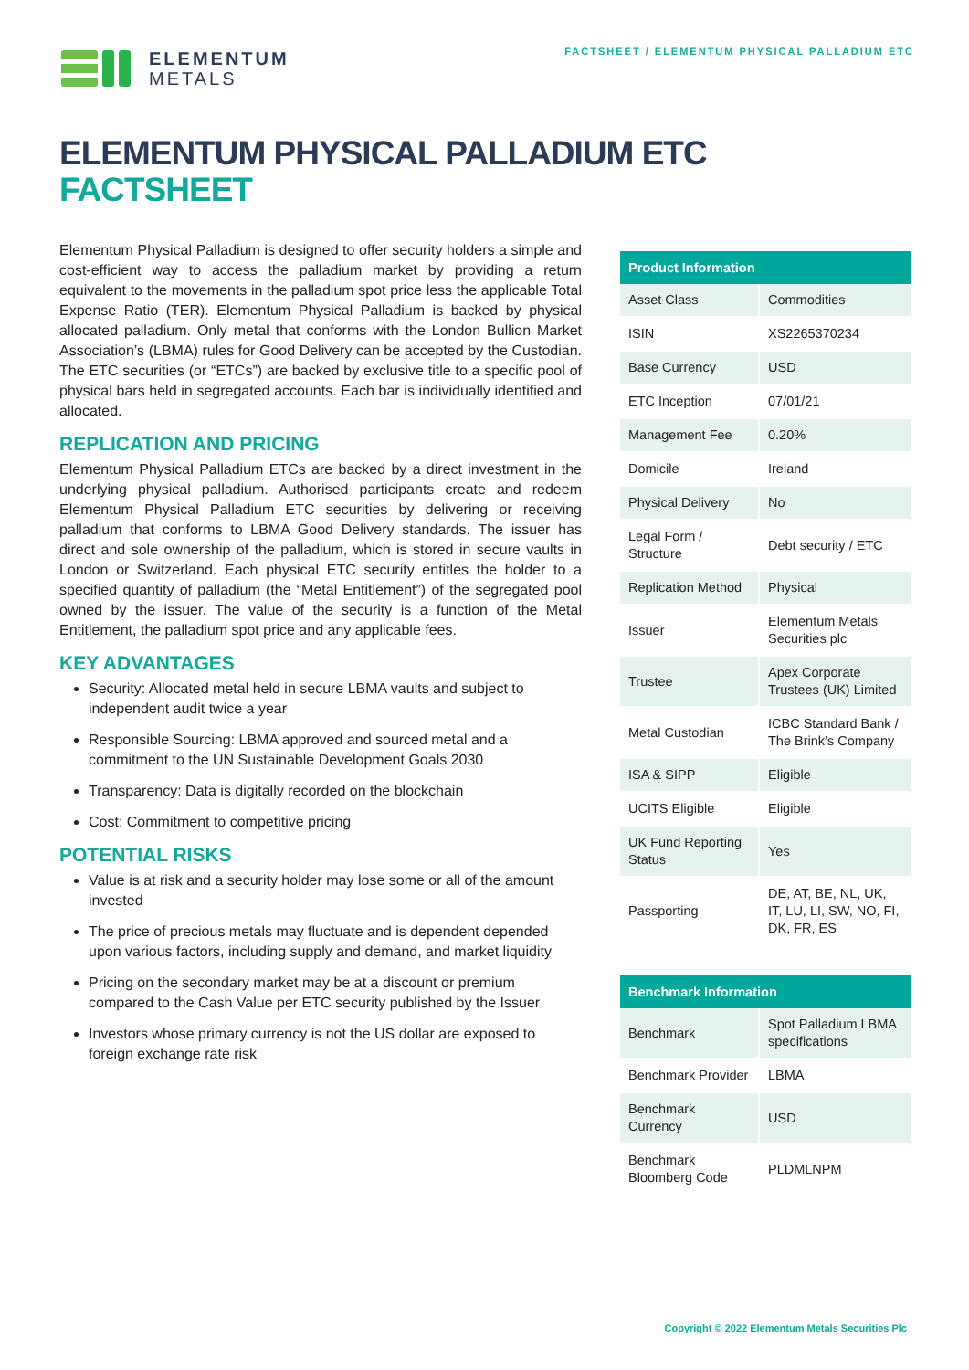ELEMENTUM
METALS
FACTSHEET / ELEMENTUM PHYSICAL PALLADIUM ETC
ELEMENTUM PHYSICAL PALLADIUM ETC
FACTSHEET
Elementum Physical Palladium is designed to offer security holders a simple and cost-efficient way to access the palladium market by providing a return equivalent to the movements in the palladium spot price less the applicable Total Expense Ratio (TER). Elementum Physical Palladium is backed by physical allocated palladium. Only metal that conforms with the London Bullion Market Association’s (LBMA) rules for Good Delivery can be accepted by the Custodian. The ETC securities (or “ETCs”) are backed by exclusive title to a specific pool of physical bars held in segregated accounts. Each bar is individually identified and allocated.
REPLICATION AND PRICING
Elementum Physical Palladium ETCs are backed by a direct investment in the underlying physical palladium. Authorised participants create and redeem Elementum Physical Palladium ETC securities by delivering or receiving palladium that conforms to LBMA Good Delivery standards. The issuer has direct and sole ownership of the palladium, which is stored in secure vaults in London or Switzerland. Each physical ETC security entitles the holder to a specified quantity of palladium (the “Metal Entitlement”) of the segregated pool owned by the issuer. The value of the security is a function of the Metal Entitlement, the palladium spot price and any applicable fees.
KEY ADVANTAGES
Security: Allocated metal held in secure LBMA vaults and subject to independent audit twice a year
Responsible Sourcing: LBMA approved and sourced metal and a commitment to the UN Sustainable Development Goals 2030
Transparency: Data is digitally recorded on the blockchain
Cost: Commitment to competitive pricing
POTENTIAL RISKS
Value is at risk and a security holder may lose some or all of the amount invested
The price of precious metals may fluctuate and is dependent depended upon various factors, including supply and demand, and market liquidity
Pricing on the secondary market may be at a discount or premium compared to the Cash Value per ETC security published by the Issuer
Investors whose primary currency is not the US dollar are exposed to foreign exchange rate risk
| Product Information | |
| --- | --- |
| Asset Class | Commodities |
| ISIN | XS2265370234 |
| Base Currency | USD |
| ETC Inception | 07/01/21 |
| Management Fee | 0.20% |
| Domicile | Ireland |
| Physical Delivery | No |
| Legal Form / Structure | Debt security / ETC |
| Replication Method | Physical |
| Issuer | Elementum Metals Securities plc |
| Trustee | Apex Corporate Trustees (UK) Limited |
| Metal Custodian | ICBC Standard Bank / The Brink’s Company |
| ISA & SIPP | Eligible |
| UCITS Eligible | Eligible |
| UK Fund Reporting Status | Yes |
| Passporting | DE, AT, BE, NL, UK, IT, LU, LI, SW, NO, FI, DK, FR, ES |
| Benchmark Information | |
| --- | --- |
| Benchmark | Spot Palladium LBMA specifications |
| Benchmark Provider | LBMA |
| Benchmark Currency | USD |
| Benchmark Bloomberg Code | PLDMLNPM |
Copyright © 2022 Elementum Metals Securities Plc